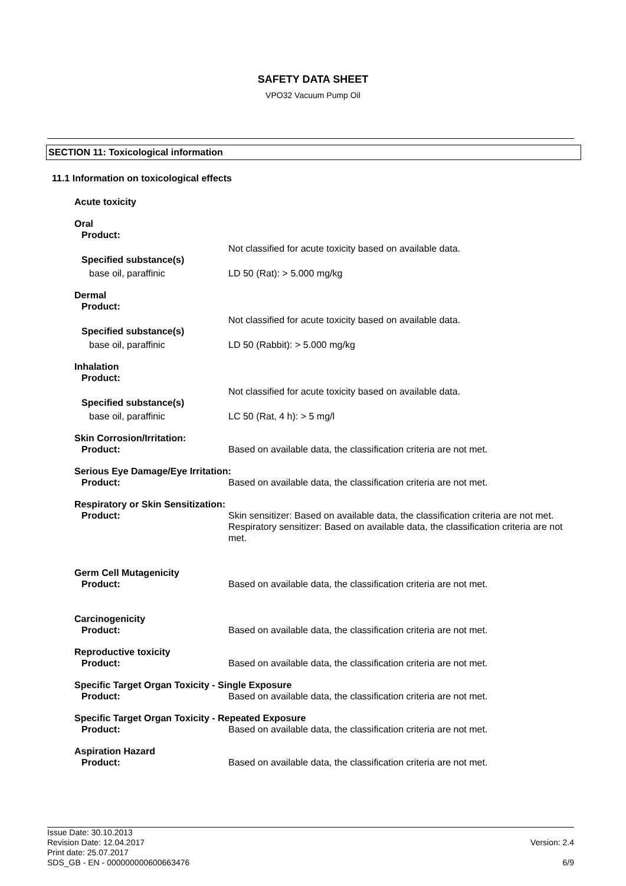SAFETY DATA SHEET
VPO32 Vacuum Pump Oil
SECTION 11: Toxicological information
11.1 Information on toxicological effects
Acute toxicity
Oral
Product:
Not classified for acute toxicity based on available data.
Specified substance(s)
base oil, paraffinic LD 50 (Rat): > 5.000 mg/kg
Dermal
Product:
Not classified for acute toxicity based on available data.
Specified substance(s)
base oil, paraffinic LD 50 (Rabbit): > 5.000 mg/kg
Inhalation
Product:
Not classified for acute toxicity based on available data.
Specified substance(s)
base oil, paraffinic LC 50 (Rat, 4 h): > 5 mg/l
Skin Corrosion/Irritation:
Product: Based on available data, the classification criteria are not met.
Serious Eye Damage/Eye Irritation:
Product: Based on available data, the classification criteria are not met.
Respiratory or Skin Sensitization:
Product: Skin sensitizer: Based on available data, the classification criteria are not met.
Respiratory sensitizer: Based on available data, the classification criteria are not met.
Germ Cell Mutagenicity
Product: Based on available data, the classification criteria are not met.
Carcinogenicity
Product: Based on available data, the classification criteria are not met.
Reproductive toxicity
Product: Based on available data, the classification criteria are not met.
Specific Target Organ Toxicity - Single Exposure
Product: Based on available data, the classification criteria are not met.
Specific Target Organ Toxicity - Repeated Exposure
Product: Based on available data, the classification criteria are not met.
Aspiration Hazard
Product: Based on available data, the classification criteria are not met.
Issue Date: 30.10.2013
Revision Date: 12.04.2017
Print date: 25.07.2017
SDS_GB - EN - 000000000600663476
Version: 2.4
6/9